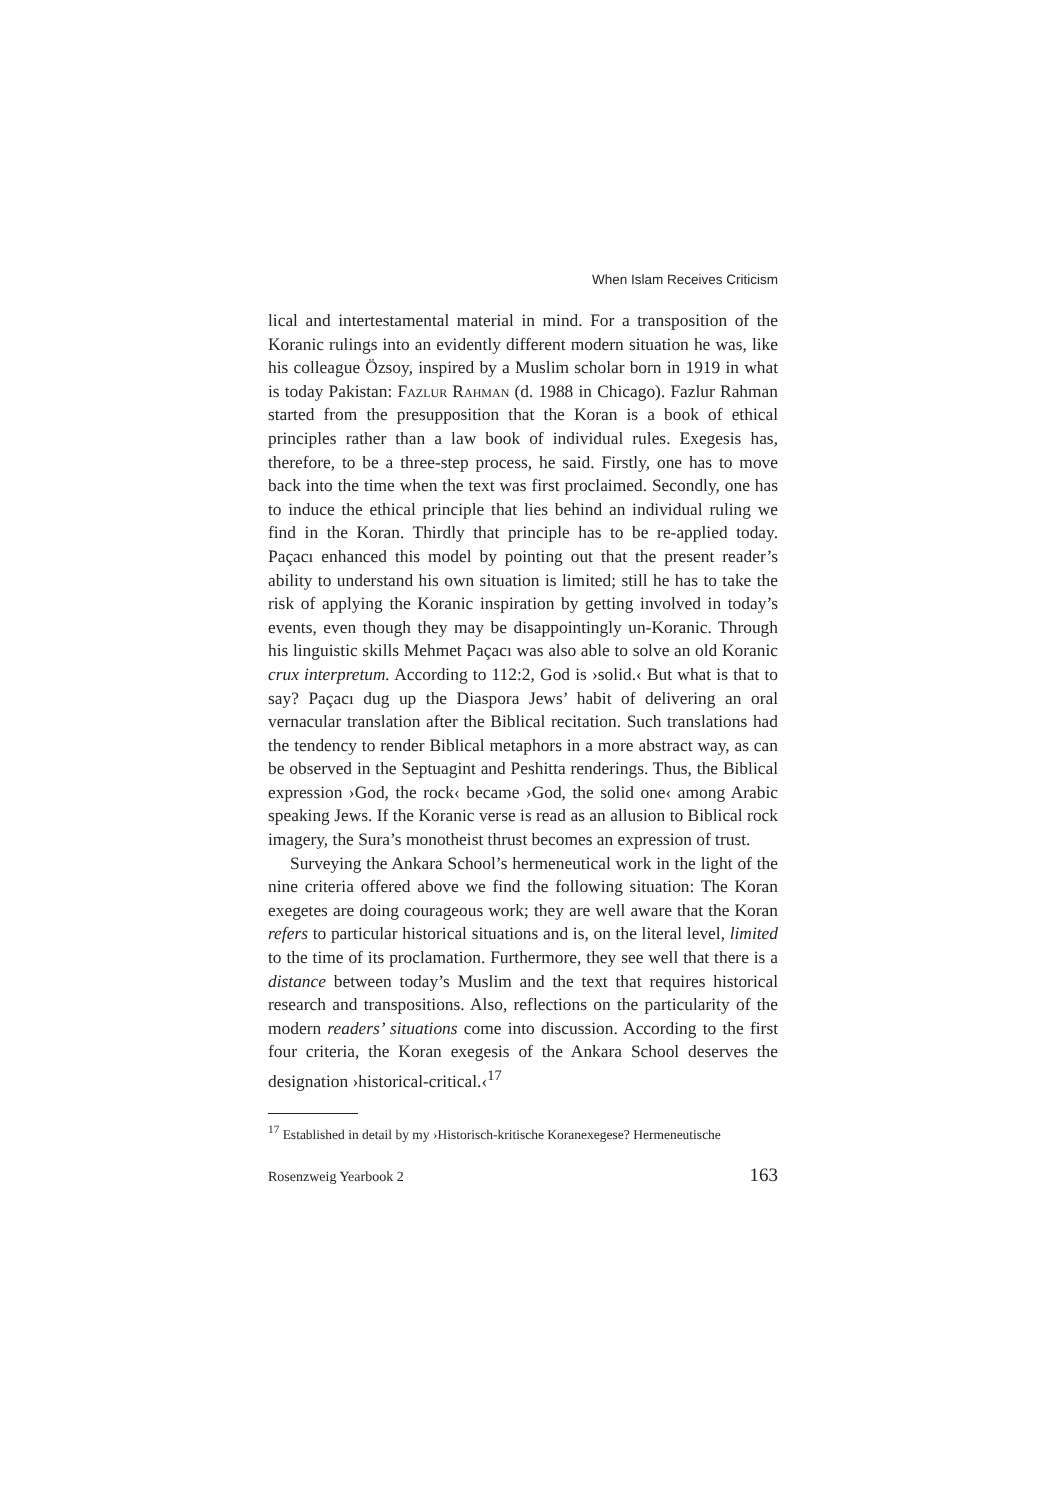When Islam Receives Criticism
lical and intertestamental material in mind. For a transposition of the Koranic rulings into an evidently different modern situation he was, like his colleague Özsoy, inspired by a Muslim scholar born in 1919 in what is today Pakistan: Fazlur Rahman (d. 1988 in Chicago). Fazlur Rahman started from the presupposition that the Koran is a book of ethical principles rather than a law book of individual rules. Exegesis has, therefore, to be a three-step process, he said. Firstly, one has to move back into the time when the text was first proclaimed. Secondly, one has to induce the ethical principle that lies behind an individual ruling we find in the Koran. Thirdly that principle has to be re-applied today. Paçacı enhanced this model by pointing out that the present reader’s ability to understand his own situation is limited; still he has to take the risk of applying the Koranic inspiration by getting involved in today’s events, even though they may be disappointingly un-Koranic. Through his linguistic skills Mehmet Paçacı was also able to solve an old Koranic crux interpretum. According to 112:2, God is ›solid.‹ But what is that to say? Paçacı dug up the Diaspora Jews’ habit of delivering an oral vernacular translation after the Biblical recitation. Such translations had the tendency to render Biblical metaphors in a more abstract way, as can be observed in the Septuagint and Peshitta renderings. Thus, the Biblical expression ›God, the rock‹ became ›God, the solid one‹ among Arabic speaking Jews. If the Koranic verse is read as an allusion to Biblical rock imagery, the Sura’s monotheist thrust becomes an expression of trust.
Surveying the Ankara School’s hermeneutical work in the light of the nine criteria offered above we find the following situation: The Koran exegetes are doing courageous work; they are well aware that the Koran refers to particular historical situations and is, on the literal level, limited to the time of its proclamation. Furthermore, they see well that there is a distance between today’s Muslim and the text that requires historical research and transpositions. Also, reflections on the particularity of the modern readers’ situations come into discussion. According to the first four criteria, the Koran exegesis of the Ankara School deserves the designation ›historical-critical.‹<sup>17</sup>
<sup>17</sup> Established in detail by my ›Historisch-kritische Koranexegese? Hermeneutische
Rosenzweig Yearbook 2 163